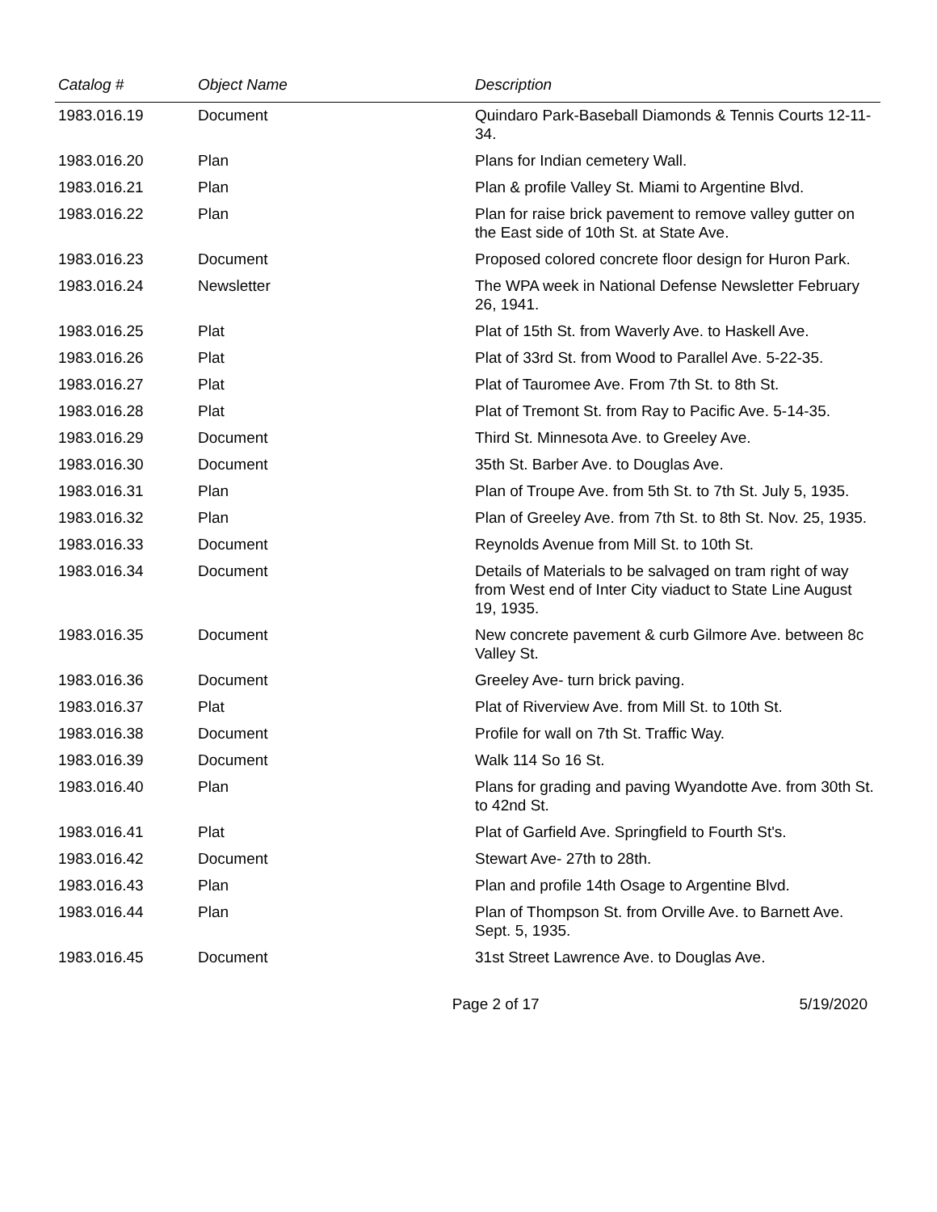| Catalog # | Object Name | Description |
| --- | --- | --- |
| 1983.016.19 | Document | Quindaro Park-Baseball Diamonds & Tennis Courts 12-11-34. |
| 1983.016.20 | Plan | Plans for Indian cemetery Wall. |
| 1983.016.21 | Plan | Plan & profile Valley St. Miami to Argentine Blvd. |
| 1983.016.22 | Plan | Plan for raise brick pavement to remove valley gutter on the East side of 10th St. at State Ave. |
| 1983.016.23 | Document | Proposed colored concrete floor design for Huron Park. |
| 1983.016.24 | Newsletter | The WPA week in National Defense Newsletter February 26, 1941. |
| 1983.016.25 | Plat | Plat of 15th St. from Waverly Ave. to Haskell Ave. |
| 1983.016.26 | Plat | Plat of 33rd St. from Wood to Parallel Ave. 5-22-35. |
| 1983.016.27 | Plat | Plat of Tauromee Ave. From 7th St. to 8th St. |
| 1983.016.28 | Plat | Plat of Tremont St. from Ray to Pacific Ave. 5-14-35. |
| 1983.016.29 | Document | Third St. Minnesota Ave. to Greeley Ave. |
| 1983.016.30 | Document | 35th St. Barber Ave. to Douglas Ave. |
| 1983.016.31 | Plan | Plan of Troupe Ave. from 5th St. to 7th St. July 5, 1935. |
| 1983.016.32 | Plan | Plan of Greeley Ave. from 7th St. to 8th St. Nov. 25, 1935. |
| 1983.016.33 | Document | Reynolds Avenue from Mill St. to 10th St. |
| 1983.016.34 | Document | Details of Materials to be salvaged on tram right of way from West end of Inter City viaduct to State Line August 19, 1935. |
| 1983.016.35 | Document | New concrete pavement & curb Gilmore Ave. between 8c Valley St. |
| 1983.016.36 | Document | Greeley Ave- turn brick paving. |
| 1983.016.37 | Plat | Plat of Riverview Ave. from Mill St. to 10th St. |
| 1983.016.38 | Document | Profile for wall on 7th St. Traffic Way. |
| 1983.016.39 | Document | Walk 114 So 16 St. |
| 1983.016.40 | Plan | Plans for grading and paving Wyandotte Ave. from 30th St. to 42nd St. |
| 1983.016.41 | Plat | Plat of Garfield Ave. Springfield to Fourth St's. |
| 1983.016.42 | Document | Stewart Ave- 27th to 28th. |
| 1983.016.43 | Plan | Plan and profile 14th Osage to Argentine Blvd. |
| 1983.016.44 | Plan | Plan of Thompson St. from Orville Ave. to Barnett Ave. Sept. 5, 1935. |
| 1983.016.45 | Document | 31st Street Lawrence Ave. to Douglas Ave. |
Page 2 of 17 5/19/2020